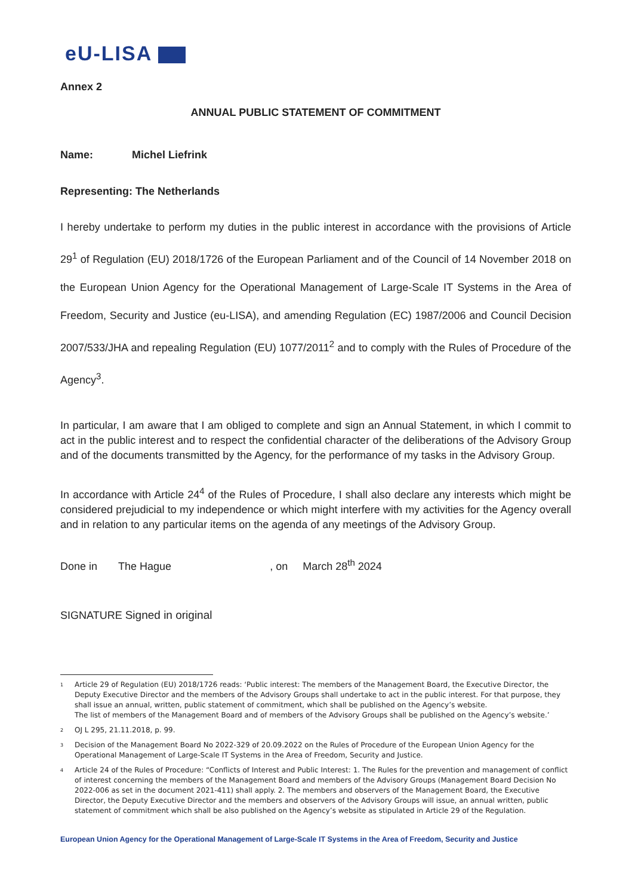eU-LISA
Annex 2
ANNUAL PUBLIC STATEMENT OF COMMITMENT
Name: Michel Liefrink
Representing: The Netherlands
I hereby undertake to perform my duties in the public interest in accordance with the provisions of Article 29<sup>1</sup> of Regulation (EU) 2018/1726 of the European Parliament and of the Council of 14 November 2018 on the European Union Agency for the Operational Management of Large-Scale IT Systems in the Area of Freedom, Security and Justice (eu-LISA), and amending Regulation (EC) 1987/2006 and Council Decision 2007/533/JHA and repealing Regulation (EU) 1077/2011<sup>2</sup> and to comply with the Rules of Procedure of the Agency<sup>3</sup>.
In particular, I am aware that I am obliged to complete and sign an Annual Statement, in which I commit to act in the public interest and to respect the confidential character of the deliberations of the Advisory Group and of the documents transmitted by the Agency, for the performance of my tasks in the Advisory Group.
In accordance with Article 24<sup>4</sup> of the Rules of Procedure, I shall also declare any interests which might be considered prejudicial to my independence or which might interfere with my activities for the Agency overall and in relation to any particular items on the agenda of any meetings of the Advisory Group.
Done in The Hague , on March 28<sup>th</sup> 2024
SIGNATURE Signed in original
1
Article 29 of Regulation (EU) 2018/1726 reads: ‘Public interest: The members of the Management Board, the Executive Director, the Deputy Executive Director and the members of the Advisory Groups shall undertake to act in the public interest. For that purpose, they shall issue an annual, written, public statement of commitment, which shall be published on the Agency’s website.
The list of members of the Management Board and of members of the Advisory Groups shall be published on the Agency’s website.’
2
OJ L 295, 21.11.2018, p. 99.
3
Decision of the Management Board No 2022-329 of 20.09.2022 on the Rules of Procedure of the European Union Agency for the Operational Management of Large-Scale IT Systems in the Area of Freedom, Security and Justice.
4
Article 24 of the Rules of Procedure: “Conflicts of Interest and Public Interest: 1. The Rules for the prevention and management of conflict of interest concerning the members of the Management Board and members of the Advisory Groups (Management Board Decision No 2022-006 as set in the document 2021-411) shall apply. 2. The members and observers of the Management Board, the Executive Director, the Deputy Executive Director and the members and observers of the Advisory Groups will issue, an annual written, public statement of commitment which shall be also published on the Agency’s website as stipulated in Article 29 of the Regulation.
European Union Agency for the Operational Management of Large-Scale IT Systems in the Area of Freedom, Security and Justice